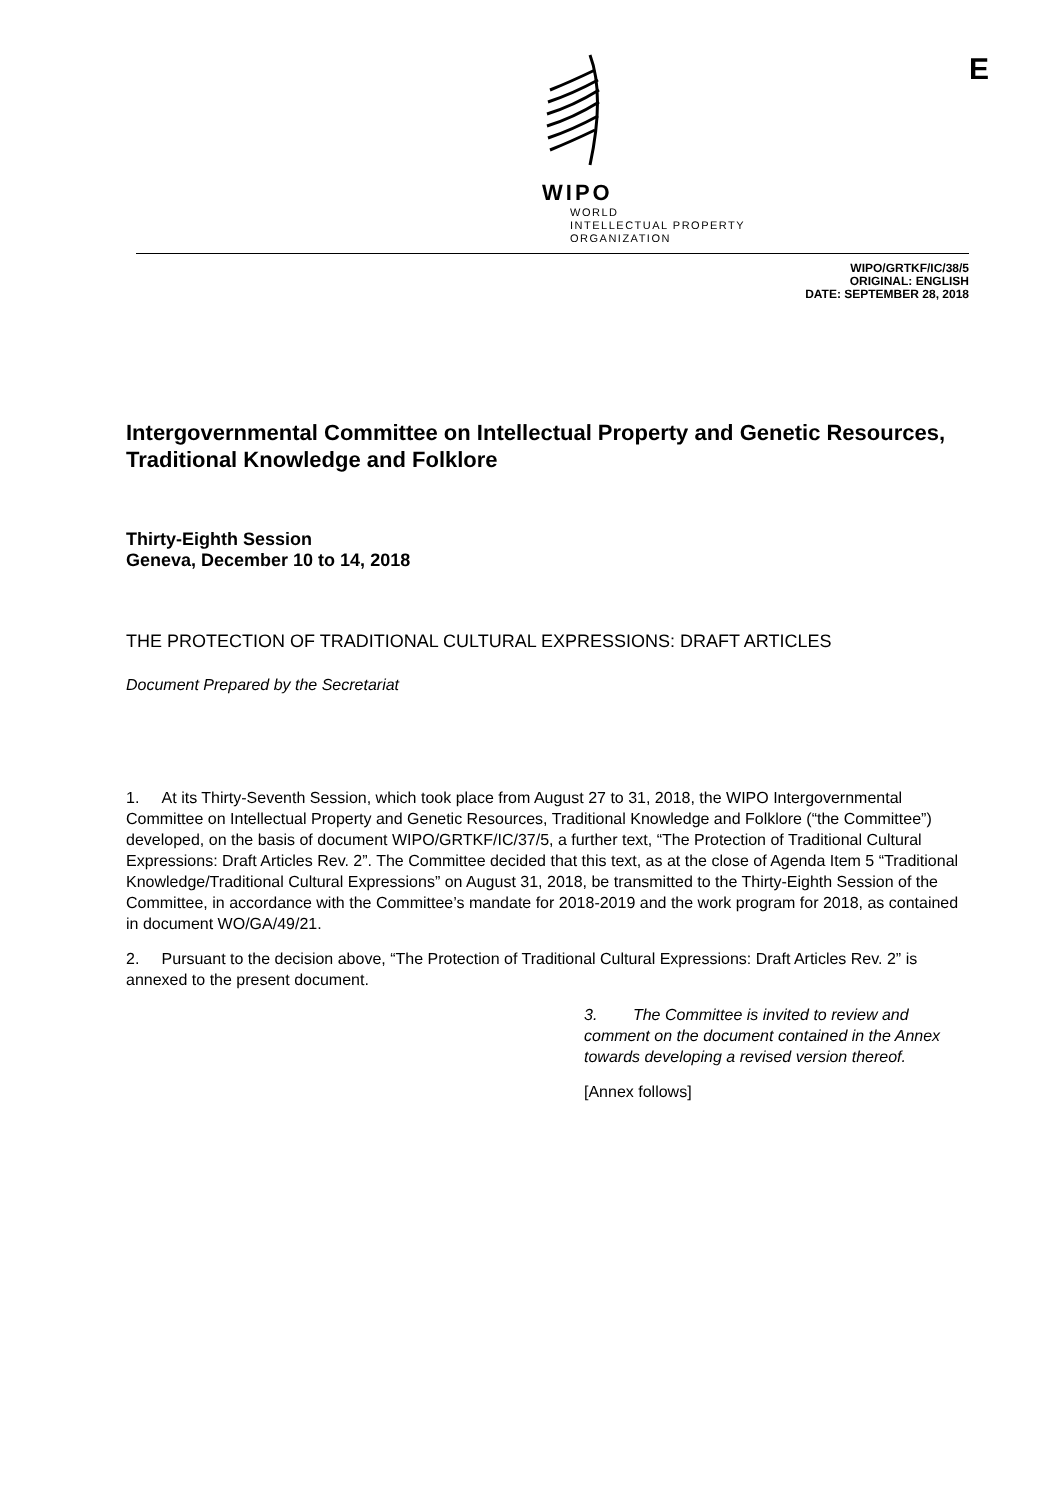WIPO
WORLD
INTELLECTUAL PROPERTY
ORGANIZATION
E
WIPO/GRTKF/IC/38/5
ORIGINAL: ENGLISH
DATE: SEPTEMBER 28, 2018
Intergovernmental Committee on Intellectual Property and Genetic Resources, Traditional Knowledge and Folklore
Thirty-Eighth Session
Geneva, December 10 to 14, 2018
THE PROTECTION OF TRADITIONAL CULTURAL EXPRESSIONS: DRAFT ARTICLES
Document Prepared by the Secretariat
1. At its Thirty-Seventh Session, which took place from August 27 to 31, 2018, the WIPO Intergovernmental Committee on Intellectual Property and Genetic Resources, Traditional Knowledge and Folklore (“the Committee”) developed, on the basis of document WIPO/GRTKF/IC/37/5, a further text, “The Protection of Traditional Cultural Expressions: Draft Articles Rev. 2”. The Committee decided that this text, as at the close of Agenda Item 5 “Traditional Knowledge/Traditional Cultural Expressions” on August 31, 2018, be transmitted to the Thirty-Eighth Session of the Committee, in accordance with the Committee’s mandate for 2018-2019 and the work program for 2018, as contained in document WO/GA/49/21.
2. Pursuant to the decision above, “The Protection of Traditional Cultural Expressions: Draft Articles Rev. 2” is annexed to the present document.
3. The Committee is invited to review and comment on the document contained in the Annex towards developing a revised version thereof.
[Annex follows]